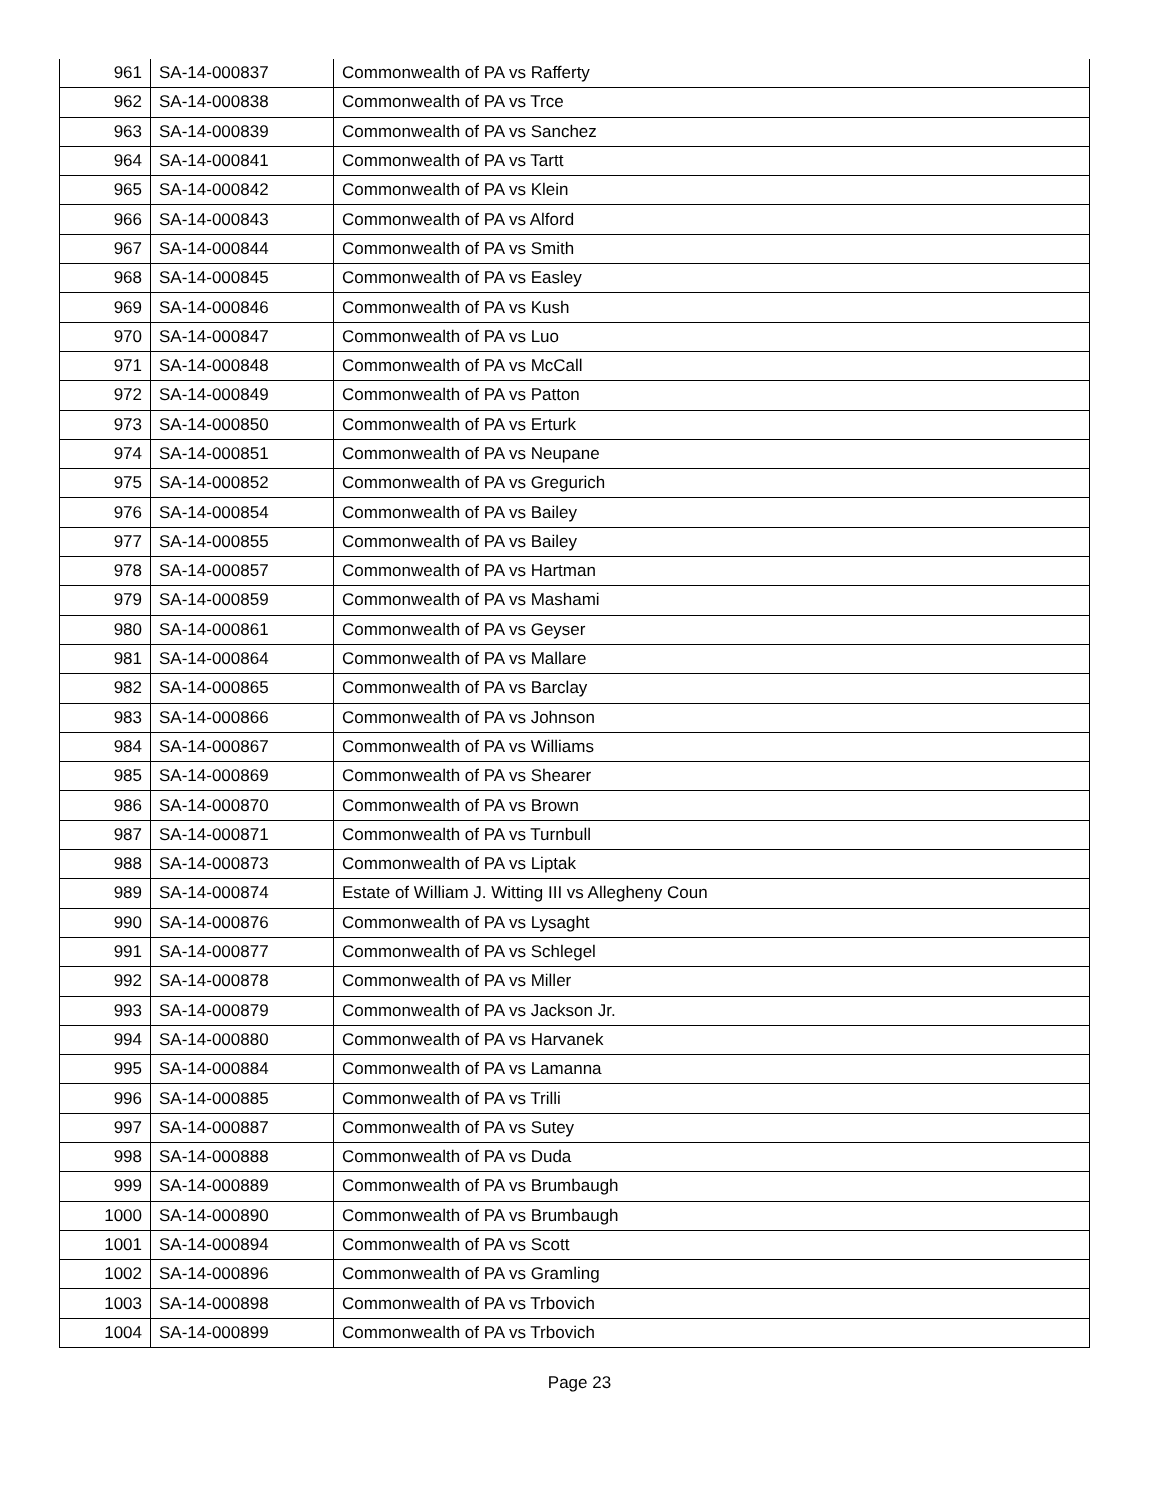| 961 | SA-14-000837 | Commonwealth of PA vs Rafferty |
| 962 | SA-14-000838 | Commonwealth of PA vs Trce |
| 963 | SA-14-000839 | Commonwealth of PA vs Sanchez |
| 964 | SA-14-000841 | Commonwealth of PA vs Tartt |
| 965 | SA-14-000842 | Commonwealth of PA vs Klein |
| 966 | SA-14-000843 | Commonwealth of PA vs Alford |
| 967 | SA-14-000844 | Commonwealth of PA vs Smith |
| 968 | SA-14-000845 | Commonwealth of PA vs Easley |
| 969 | SA-14-000846 | Commonwealth of PA vs Kush |
| 970 | SA-14-000847 | Commonwealth of PA vs Luo |
| 971 | SA-14-000848 | Commonwealth of PA vs McCall |
| 972 | SA-14-000849 | Commonwealth of PA vs Patton |
| 973 | SA-14-000850 | Commonwealth of PA vs Erturk |
| 974 | SA-14-000851 | Commonwealth of PA vs Neupane |
| 975 | SA-14-000852 | Commonwealth of PA vs Gregurich |
| 976 | SA-14-000854 | Commonwealth of PA vs Bailey |
| 977 | SA-14-000855 | Commonwealth of PA vs Bailey |
| 978 | SA-14-000857 | Commonwealth of PA vs Hartman |
| 979 | SA-14-000859 | Commonwealth of PA vs Mashami |
| 980 | SA-14-000861 | Commonwealth of PA vs Geyser |
| 981 | SA-14-000864 | Commonwealth of PA vs Mallare |
| 982 | SA-14-000865 | Commonwealth of PA vs Barclay |
| 983 | SA-14-000866 | Commonwealth of PA vs Johnson |
| 984 | SA-14-000867 | Commonwealth of PA vs Williams |
| 985 | SA-14-000869 | Commonwealth of PA vs Shearer |
| 986 | SA-14-000870 | Commonwealth of PA vs Brown |
| 987 | SA-14-000871 | Commonwealth of PA vs Turnbull |
| 988 | SA-14-000873 | Commonwealth of PA vs Liptak |
| 989 | SA-14-000874 | Estate of William J. Witting III vs Allegheny Coun |
| 990 | SA-14-000876 | Commonwealth of PA vs Lysaght |
| 991 | SA-14-000877 | Commonwealth of PA vs Schlegel |
| 992 | SA-14-000878 | Commonwealth of PA vs Miller |
| 993 | SA-14-000879 | Commonwealth of PA vs Jackson Jr. |
| 994 | SA-14-000880 | Commonwealth of PA vs Harvanek |
| 995 | SA-14-000884 | Commonwealth of PA vs Lamanna |
| 996 | SA-14-000885 | Commonwealth of PA vs Trilli |
| 997 | SA-14-000887 | Commonwealth of PA vs Sutey |
| 998 | SA-14-000888 | Commonwealth of PA vs Duda |
| 999 | SA-14-000889 | Commonwealth of PA vs Brumbaugh |
| 1000 | SA-14-000890 | Commonwealth of PA vs Brumbaugh |
| 1001 | SA-14-000894 | Commonwealth of PA vs Scott |
| 1002 | SA-14-000896 | Commonwealth of PA vs Gramling |
| 1003 | SA-14-000898 | Commonwealth of PA vs Trbovich |
| 1004 | SA-14-000899 | Commonwealth of PA vs Trbovich |
Page 23